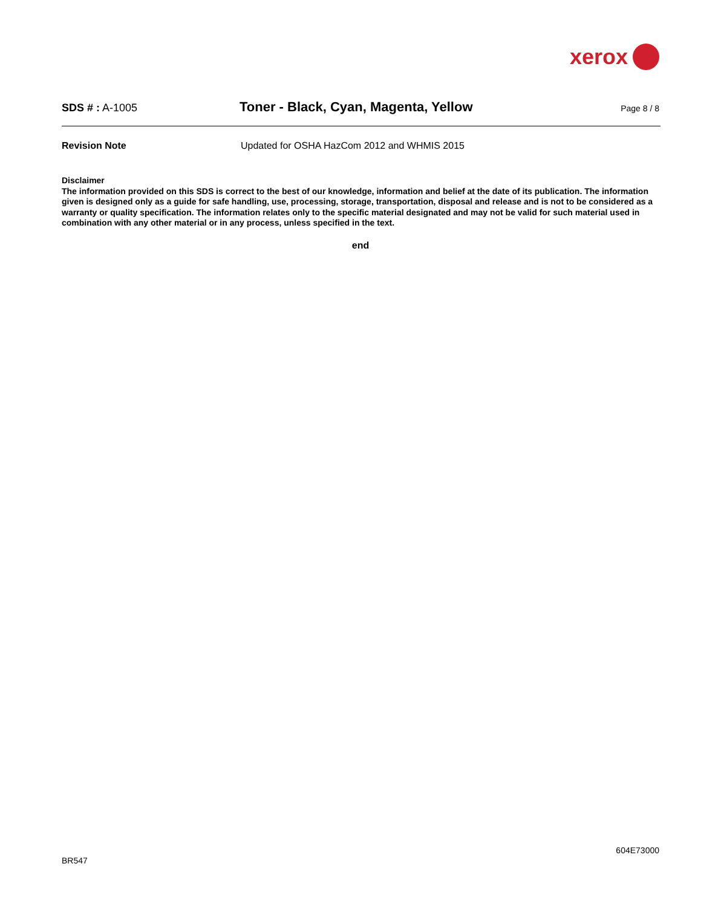xerox
SDS # : A-1005
Toner - Black, Cyan, Magenta, Yellow
Page 8 / 8
Revision Note Updated for OSHA HazCom 2012 and WHMIS 2015
Disclaimer
The information provided on this SDS is correct to the best of our knowledge, information and belief at the date of its publication. The information given is designed only as a guide for safe handling, use, processing, storage, transportation, disposal and release and is not to be considered as a warranty or quality specification. The information relates only to the specific material designated and may not be valid for such material used in combination with any other material or in any process, unless specified in the text.
end
604E73000
BR547